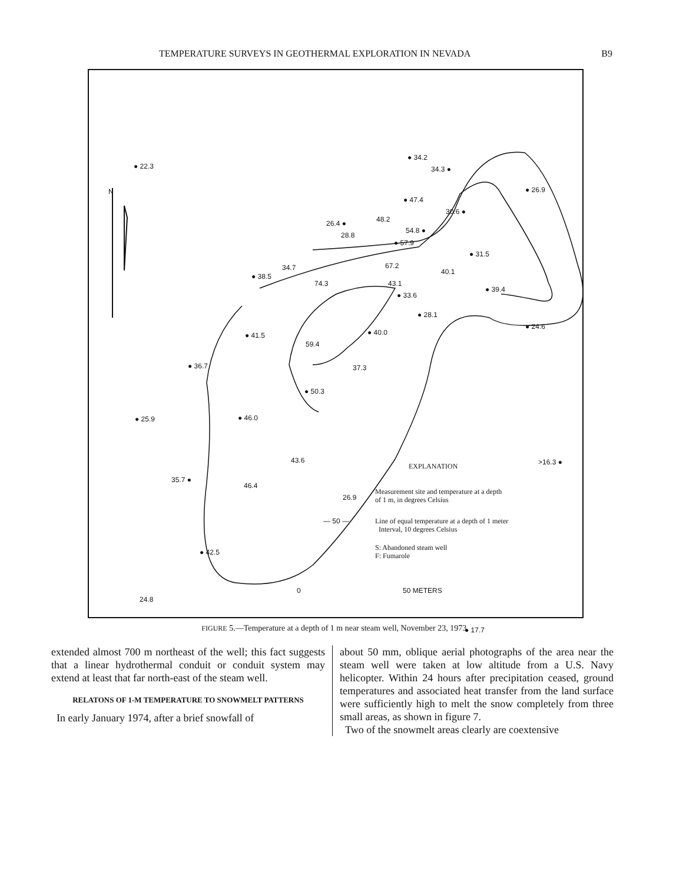TEMPERATURE SURVEYS IN GEOTHERMAL EXPLORATION IN NEVADA B9
N
● 22.3
● 34.2
34.3 ●
● 26.9
● 47.4
30.6 ●
26.4 ● 48.2
54.8 ●
28.8
● 57.9
● 31.5
34.7
● 38.5
67.2
40.1
74.3 43.1
● 39.4
● 33.6
● 28.1
● 24.6
● 40.0
● 41.5
59.4
● 36.7 37.3
● 50.3
● 25.9 ● 46.0
43.6 >16.3 ●
EXPLANATION
35.7 ●
46.4
26.9
Measurement site and temperature at a depth
of 1 m, in degrees Celsius
— 50 —
Line of equal temperature at a depth of 1 meter
Interval, 10 degrees Celsius
S: Abandoned steam well
F: Fumarole
● 42.5
0 50 METERS
24.8
● 17.7
FIGURE 5.—Temperature at a depth of 1 m near steam well, November 23, 1973.
extended almost 700 m northeast of the well; this fact suggests that a linear hydrothermal conduit or conduit system may extend at least that far north-east of the steam well.
RELATONS OF 1-M TEMPERATURE TO SNOWMELT PATTERNS
In early January 1974, after a brief snowfall of
about 50 mm, oblique aerial photographs of the area near the steam well were taken at low altitude from a U.S. Navy helicopter. Within 24 hours after precipitation ceased, ground temperatures and associated heat transfer from the land surface were sufficiently high to melt the snow completely from three small areas, as shown in figure 7.
Two of the snowmelt areas clearly are coextensive